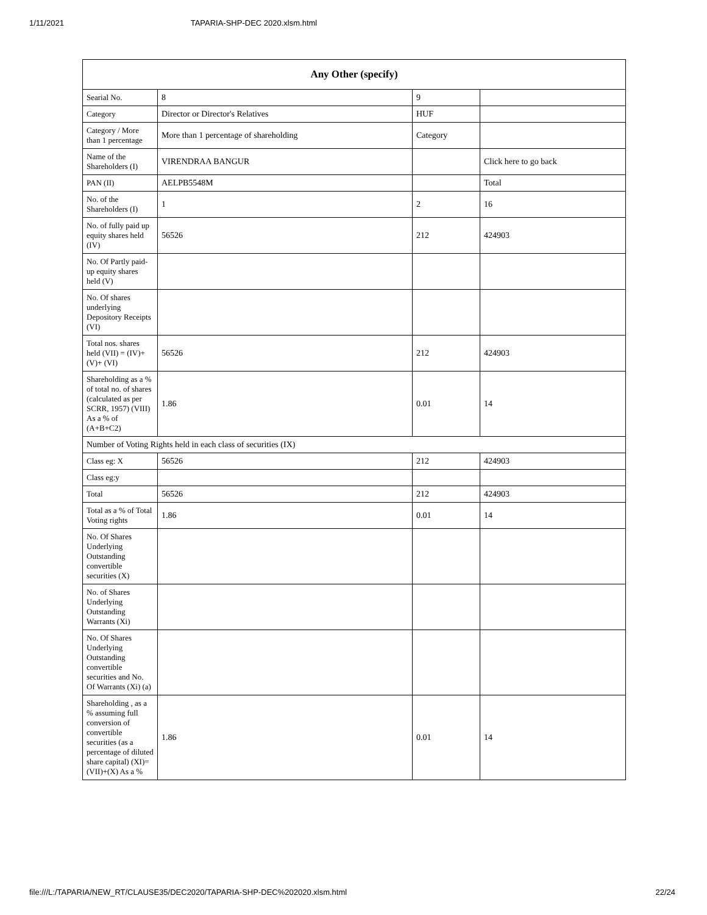1/11/2021 TAPARIA-SHP-DEC 2020.xlsm.html
| Any Other (specify) | | | |
| --- | --- | --- | --- |
| Searial No. | 8 | 9 | |
| Category | Director or Director's Relatives | HUF | |
| Category / More than 1 percentage | More than 1 percentage of shareholding | Category | |
| Name of the Shareholders (I) | VIRENDRAA BANGUR | | Click here to go back |
| PAN (II) | AELPB5548M | | Total |
| No. of the Shareholders (I) | 1 | 2 | 16 |
| No. of fully paid up equity shares held (IV) | 56526 | 212 | 424903 |
| No. Of Partly paid-up equity shares held (V) | | | |
| No. Of shares underlying Depository Receipts (VI) | | | |
| Total nos. shares held (VII) = (IV)+(V)+ (VI) | 56526 | 212 | 424903 |
| Shareholding as a % of total no. of shares (calculated as per SCRR, 1957) (VIII) As a % of (A+B+C2) | 1.86 | 0.01 | 14 |
| Number of Voting Rights held in each class of securities (IX) | | | |
| Class eg: X | 56526 | 212 | 424903 |
| Class eg:y | | | |
| Total | 56526 | 212 | 424903 |
| Total as a % of Total Voting rights | 1.86 | 0.01 | 14 |
| No. Of Shares Underlying Outstanding convertible securities (X) | | | |
| No. of Shares Underlying Outstanding Warrants (Xi) | | | |
| No. Of Shares Underlying Outstanding convertible securities and No. Of Warrants (Xi) (a) | | | |
| Shareholding , as a % assuming full conversion of convertible securities (as a percentage of diluted share capital) (XI)= (VII)+(X) As a % | 1.86 | 0.01 | 14 |
file:///L:/TAPARIA/NEW_RT/CLAUSE35/DEC2020/TAPARIA-SHP-DEC%202020.xlsm.html 22/24